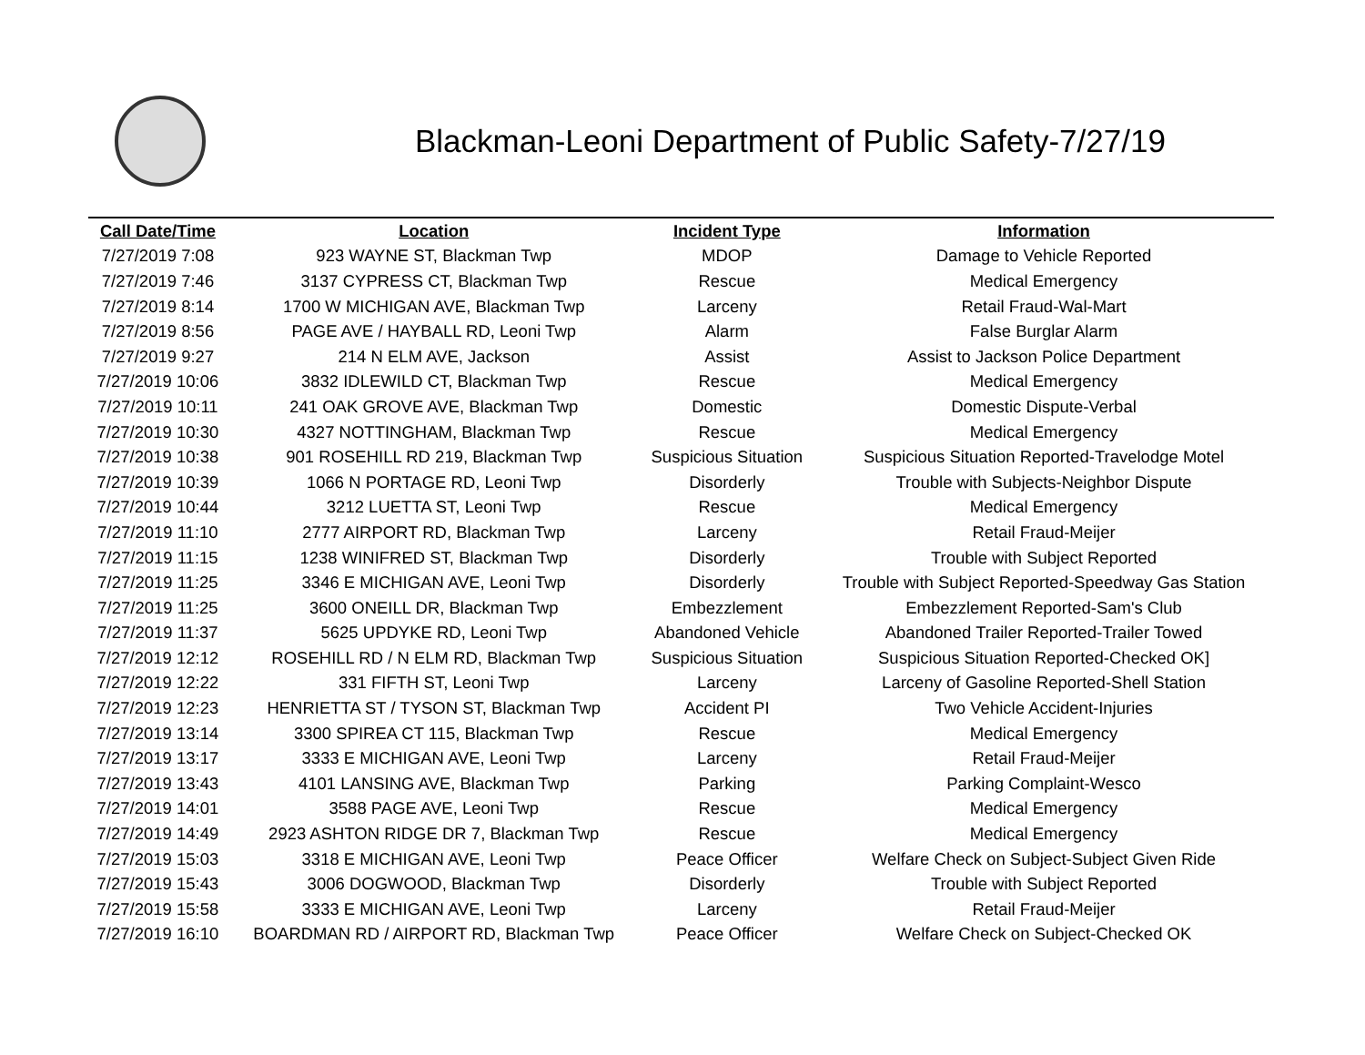Blackman-Leoni Department of Public Safety-7/27/19
| Call Date/Time | Location | Incident Type | Information |
| --- | --- | --- | --- |
| 7/27/2019 7:08 | 923 WAYNE ST, Blackman Twp | MDOP | Damage to Vehicle Reported |
| 7/27/2019 7:46 | 3137 CYPRESS CT, Blackman Twp | Rescue | Medical Emergency |
| 7/27/2019 8:14 | 1700 W MICHIGAN AVE, Blackman Twp | Larceny | Retail Fraud-Wal-Mart |
| 7/27/2019 8:56 | PAGE AVE / HAYBALL RD, Leoni Twp | Alarm | False Burglar Alarm |
| 7/27/2019 9:27 | 214 N ELM AVE, Jackson | Assist | Assist to Jackson Police Department |
| 7/27/2019 10:06 | 3832 IDLEWILD CT, Blackman Twp | Rescue | Medical Emergency |
| 7/27/2019 10:11 | 241 OAK GROVE AVE, Blackman Twp | Domestic | Domestic Dispute-Verbal |
| 7/27/2019 10:30 | 4327 NOTTINGHAM, Blackman Twp | Rescue | Medical Emergency |
| 7/27/2019 10:38 | 901 ROSEHILL RD 219, Blackman Twp | Suspicious Situation | Suspicious Situation Reported-Travelodge Motel |
| 7/27/2019 10:39 | 1066 N PORTAGE RD, Leoni Twp | Disorderly | Trouble with Subjects-Neighbor Dispute |
| 7/27/2019 10:44 | 3212 LUETTA ST, Leoni Twp | Rescue | Medical Emergency |
| 7/27/2019 11:10 | 2777 AIRPORT RD, Blackman Twp | Larceny | Retail Fraud-Meijer |
| 7/27/2019 11:15 | 1238 WINIFRED ST, Blackman Twp | Disorderly | Trouble with Subject Reported |
| 7/27/2019 11:25 | 3346 E MICHIGAN AVE, Leoni Twp | Disorderly | Trouble with Subject Reported-Speedway Gas Station |
| 7/27/2019 11:25 | 3600 ONEILL DR, Blackman Twp | Embezzlement | Embezzlement Reported-Sam's Club |
| 7/27/2019 11:37 | 5625 UPDYKE RD, Leoni Twp | Abandoned Vehicle | Abandoned Trailer Reported-Trailer Towed |
| 7/27/2019 12:12 | ROSEHILL RD / N ELM RD, Blackman Twp | Suspicious Situation | Suspicious Situation Reported-Checked OK] |
| 7/27/2019 12:22 | 331 FIFTH ST, Leoni Twp | Larceny | Larceny of Gasoline Reported-Shell Station |
| 7/27/2019 12:23 | HENRIETTA ST / TYSON ST, Blackman Twp | Accident PI | Two Vehicle Accident-Injuries |
| 7/27/2019 13:14 | 3300 SPIREA CT 115, Blackman Twp | Rescue | Medical Emergency |
| 7/27/2019 13:17 | 3333 E MICHIGAN AVE, Leoni Twp | Larceny | Retail Fraud-Meijer |
| 7/27/2019 13:43 | 4101 LANSING AVE, Blackman Twp | Parking | Parking Complaint-Wesco |
| 7/27/2019 14:01 | 3588 PAGE AVE, Leoni Twp | Rescue | Medical Emergency |
| 7/27/2019 14:49 | 2923 ASHTON RIDGE DR 7, Blackman Twp | Rescue | Medical Emergency |
| 7/27/2019 15:03 | 3318 E MICHIGAN AVE, Leoni Twp | Peace Officer | Welfare Check on Subject-Subject Given Ride |
| 7/27/2019 15:43 | 3006 DOGWOOD, Blackman Twp | Disorderly | Trouble with Subject Reported |
| 7/27/2019 15:58 | 3333 E MICHIGAN AVE, Leoni Twp | Larceny | Retail Fraud-Meijer |
| 7/27/2019 16:10 | BOARDMAN RD / AIRPORT RD, Blackman Twp | Peace Officer | Welfare Check on Subject-Checked OK |